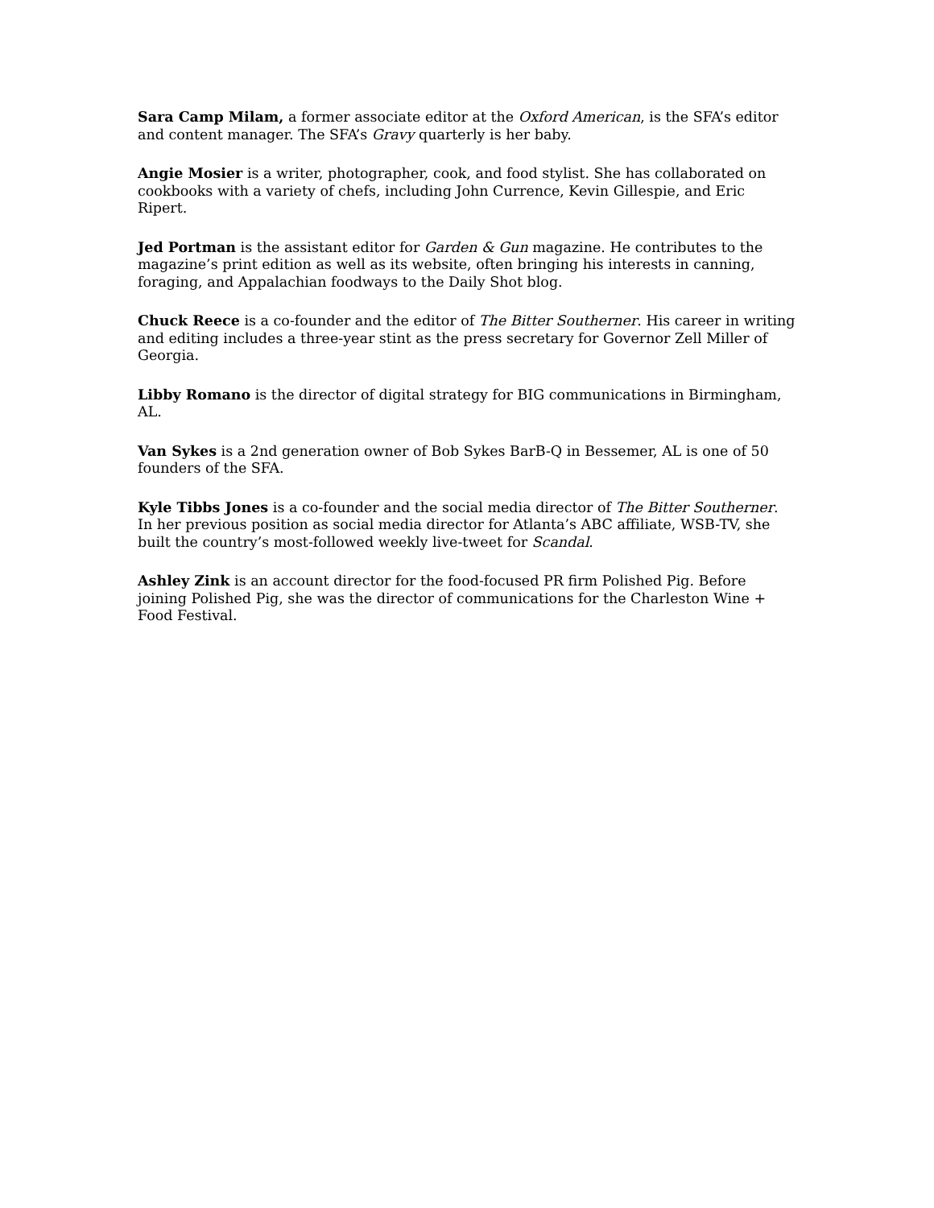Sara Camp Milam, a former associate editor at the Oxford American, is the SFA’s editor and content manager. The SFA’s Gravy quarterly is her baby.
Angie Mosier is a writer, photographer, cook, and food stylist. She has collaborated on cookbooks with a variety of chefs, including John Currence, Kevin Gillespie, and Eric Ripert.
Jed Portman is the assistant editor for Garden & Gun magazine. He contributes to the magazine’s print edition as well as its website, often bringing his interests in canning, foraging, and Appalachian foodways to the Daily Shot blog.
Chuck Reece is a co-founder and the editor of The Bitter Southerner. His career in writing and editing includes a three-year stint as the press secretary for Governor Zell Miller of Georgia.
Libby Romano is the director of digital strategy for BIG communications in Birmingham, AL.
Van Sykes is a 2nd generation owner of Bob Sykes BarB-Q in Bessemer, AL is one of 50 founders of the SFA.
Kyle Tibbs Jones is a co-founder and the social media director of The Bitter Southerner. In her previous position as social media director for Atlanta’s ABC affiliate, WSB-TV, she built the country’s most-followed weekly live-tweet for Scandal.
Ashley Zink is an account director for the food-focused PR firm Polished Pig. Before joining Polished Pig, she was the director of communications for the Charleston Wine + Food Festival.